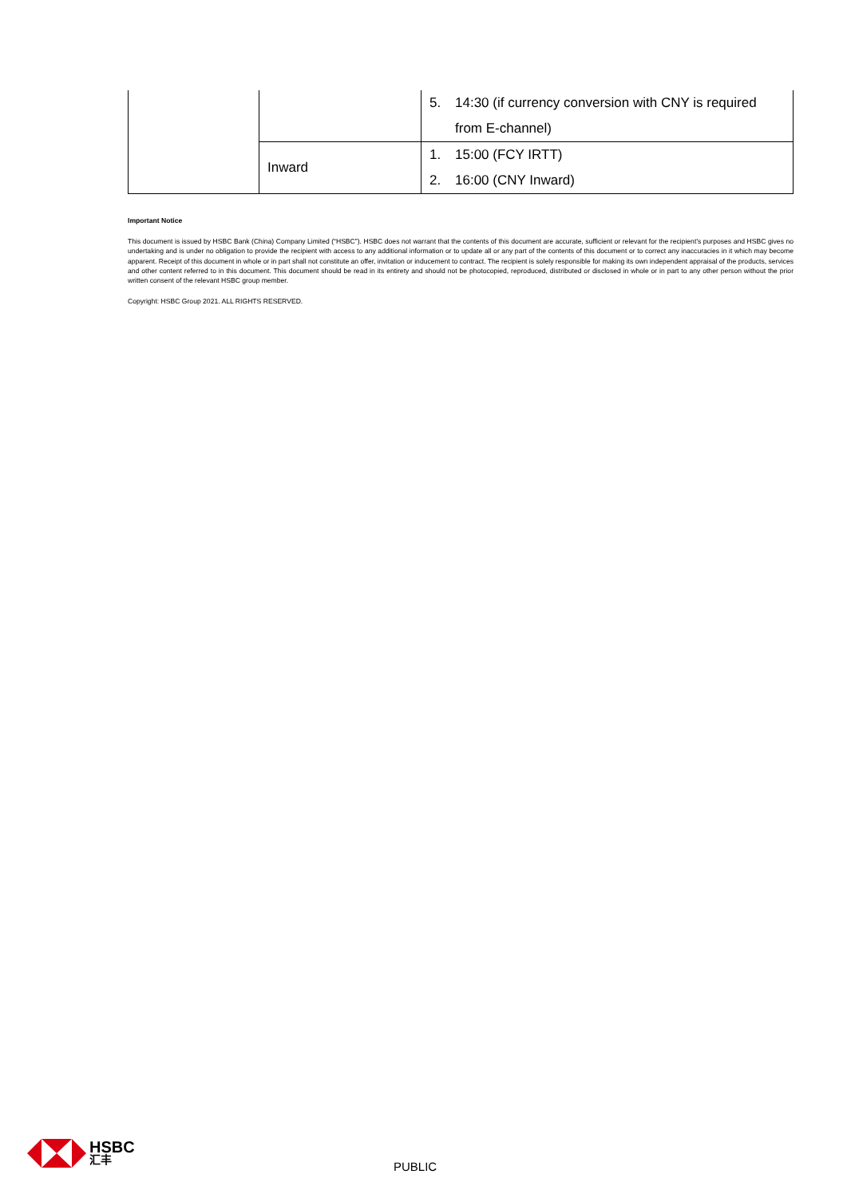| | | 5. 14:30 (if currency conversion with CNY is required from E-channel) |
| | Inward | 1. 15:00 (FCY IRTT) |
| | | 2. 16:00 (CNY Inward) |
Important Notice
This document is issued by HSBC Bank (China) Company Limited (“HSBC”). HSBC does not warrant that the contents of this document are accurate, sufficient or relevant for the recipient’s purposes and HSBC gives no undertaking and is under no obligation to provide the recipient with access to any additional information or to update all or any part of the contents of this document or to correct any inaccuracies in it which may become apparent. Receipt of this document in whole or in part shall not constitute an offer, invitation or inducement to contract. The recipient is solely responsible for making its own independent appraisal of the products, services and other content referred to in this document. This document should be read in its entirety and should not be photocopied, reproduced, distributed or disclosed in whole or in part to any other person without the prior written consent of the relevant HSBC group member.
Copyright: HSBC Group 2021. ALL RIGHTS RESERVED.
HSBC
汇丰
PUBLIC